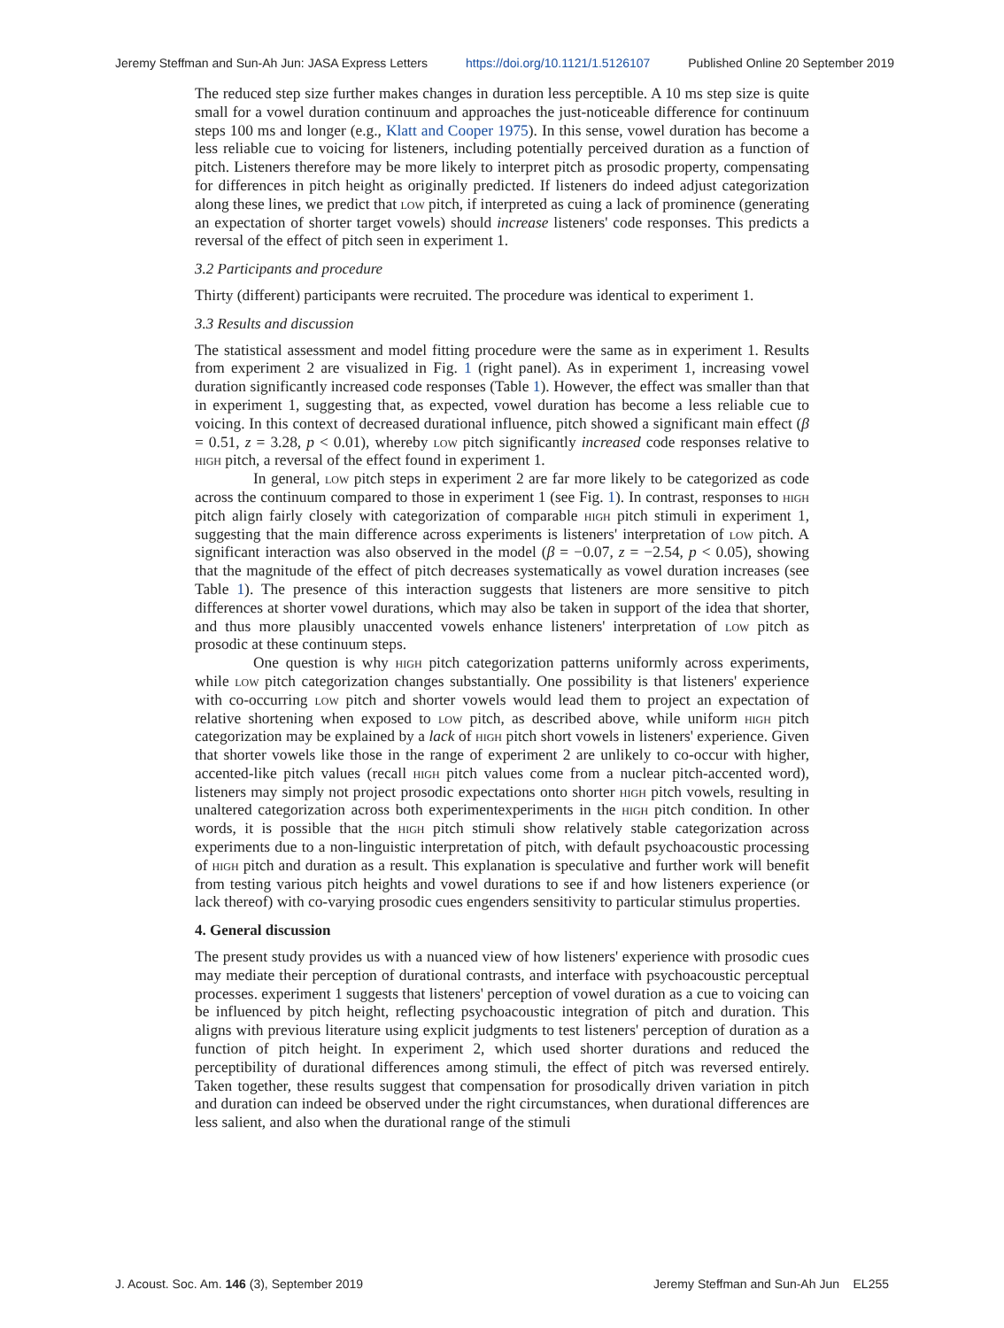Jeremy Steffman and Sun-Ah Jun: JASA Express Letters https://doi.org/10.1121/1.5126107 Published Online 20 September 2019
The reduced step size further makes changes in duration less perceptible. A 10 ms step size is quite small for a vowel duration continuum and approaches the just-noticeable difference for continuum steps 100 ms and longer (e.g., Klatt and Cooper 1975). In this sense, vowel duration has become a less reliable cue to voicing for listeners, including potentially perceived duration as a function of pitch. Listeners therefore may be more likely to interpret pitch as prosodic property, compensating for differences in pitch height as originally predicted. If listeners do indeed adjust categorization along these lines, we predict that low pitch, if interpreted as cuing a lack of prominence (generating an expectation of shorter target vowels) should increase listeners' code responses. This predicts a reversal of the effect of pitch seen in experiment 1.
3.2 Participants and procedure
Thirty (different) participants were recruited. The procedure was identical to experiment 1.
3.3 Results and discussion
The statistical assessment and model fitting procedure were the same as in experiment 1. Results from experiment 2 are visualized in Fig. 1 (right panel). As in experiment 1, increasing vowel duration significantly increased code responses (Table 1). However, the effect was smaller than that in experiment 1, suggesting that, as expected, vowel duration has become a less reliable cue to voicing. In this context of decreased durational influence, pitch showed a significant main effect (β = 0.51, z = 3.28, p < 0.01), whereby low pitch significantly increased code responses relative to high pitch, a reversal of the effect found in experiment 1.
In general, low pitch steps in experiment 2 are far more likely to be categorized as code across the continuum compared to those in experiment 1 (see Fig. 1). In contrast, responses to high pitch align fairly closely with categorization of comparable high pitch stimuli in experiment 1, suggesting that the main difference across experiments is listeners' interpretation of low pitch. A significant interaction was also observed in the model (β = −0.07, z = −2.54, p < 0.05), showing that the magnitude of the effect of pitch decreases systematically as vowel duration increases (see Table 1). The presence of this interaction suggests that listeners are more sensitive to pitch differences at shorter vowel durations, which may also be taken in support of the idea that shorter, and thus more plausibly unaccented vowels enhance listeners' interpretation of low pitch as prosodic at these continuum steps.
One question is why high pitch categorization patterns uniformly across experiments, while low pitch categorization changes substantially. One possibility is that listeners' experience with co-occurring low pitch and shorter vowels would lead them to project an expectation of relative shortening when exposed to low pitch, as described above, while uniform high pitch categorization may be explained by a lack of high pitch short vowels in listeners' experience. Given that shorter vowels like those in the range of experiment 2 are unlikely to co-occur with higher, accented-like pitch values (recall high pitch values come from a nuclear pitch-accented word), listeners may simply not project prosodic expectations onto shorter high pitch vowels, resulting in unaltered categorization across both experimentexperiments in the high pitch condition. In other words, it is possible that the high pitch stimuli show relatively stable categorization across experiments due to a non-linguistic interpretation of pitch, with default psychoacoustic processing of high pitch and duration as a result. This explanation is speculative and further work will benefit from testing various pitch heights and vowel durations to see if and how listeners experience (or lack thereof) with co-varying prosodic cues engenders sensitivity to particular stimulus properties.
4. General discussion
The present study provides us with a nuanced view of how listeners' experience with prosodic cues may mediate their perception of durational contrasts, and interface with psychoacoustic perceptual processes. experiment 1 suggests that listeners' perception of vowel duration as a cue to voicing can be influenced by pitch height, reflecting psychoacoustic integration of pitch and duration. This aligns with previous literature using explicit judgments to test listeners' perception of duration as a function of pitch height. In experiment 2, which used shorter durations and reduced the perceptibility of durational differences among stimuli, the effect of pitch was reversed entirely. Taken together, these results suggest that compensation for prosodically driven variation in pitch and duration can indeed be observed under the right circumstances, when durational differences are less salient, and also when the durational range of the stimuli
J. Acoust. Soc. Am. 146 (3), September 2019 Jeremy Steffman and Sun-Ah Jun EL255